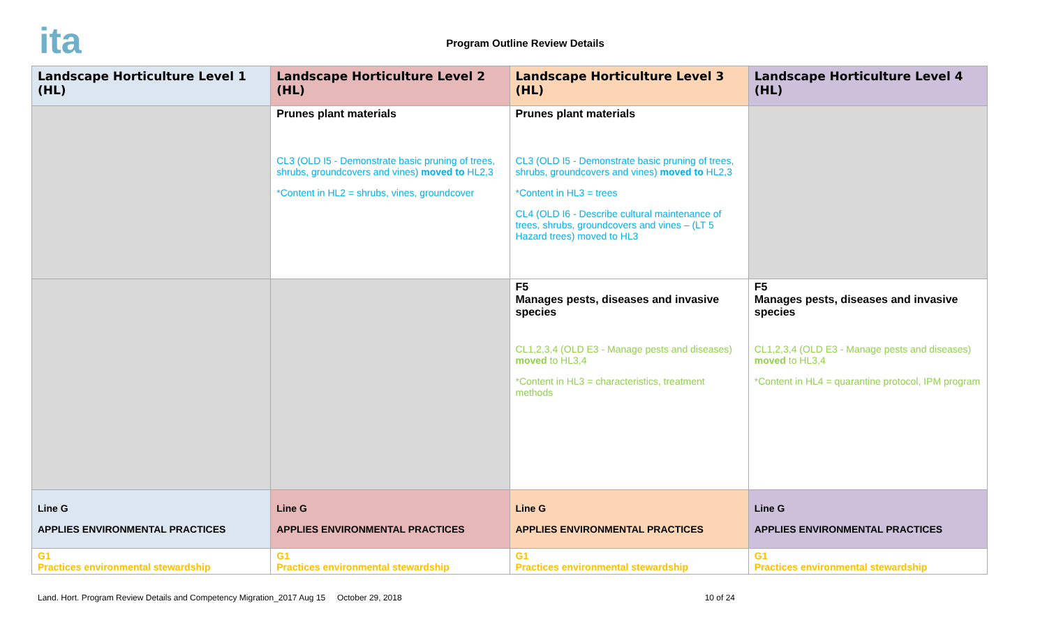ita
Program Outline Review Details
| Landscape Horticulture Level 1 (HL) | Landscape Horticulture Level 2 (HL) | Landscape Horticulture Level 3 (HL) | Landscape Horticulture Level 4 (HL) |
| --- | --- | --- | --- |
| | Prunes plant materials CL3 (OLD I5 - Demonstrate basic pruning of trees, shrubs, groundcovers and vines) moved to HL2,3 *Content in HL2 = shrubs, vines, groundcover | Prunes plant materials CL3 (OLD I5 - Demonstrate basic pruning of trees, shrubs, groundcovers and vines) moved to HL2,3 *Content in HL3 = trees CL4 (OLD I6 - Describe cultural maintenance of trees, shrubs, groundcovers and vines – (LT 5 Hazard trees) moved to HL3 | |
| | | F5 Manages pests, diseases and invasive species CL1,2,3,4 (OLD E3 - Manage pests and diseases) moved to HL3,4 *Content in HL3 = characteristics, treatment methods | F5 Manages pests, diseases and invasive species CL1,2,3,4 (OLD E3 - Manage pests and diseases) moved to HL3,4 *Content in HL4 = quarantine protocol, IPM program |
| Line G APPLIES ENVIRONMENTAL PRACTICES | Line G APPLIES ENVIRONMENTAL PRACTICES | Line G APPLIES ENVIRONMENTAL PRACTICES | Line G APPLIES ENVIRONMENTAL PRACTICES |
| G1 Practices environmental stewardship | G1 Practices environmental stewardship | G1 Practices environmental stewardship | G1 Practices environmental stewardship |
Land. Hort. Program Review Details and Competency Migration_2017 Aug 15 October 29, 2018 10 of 24